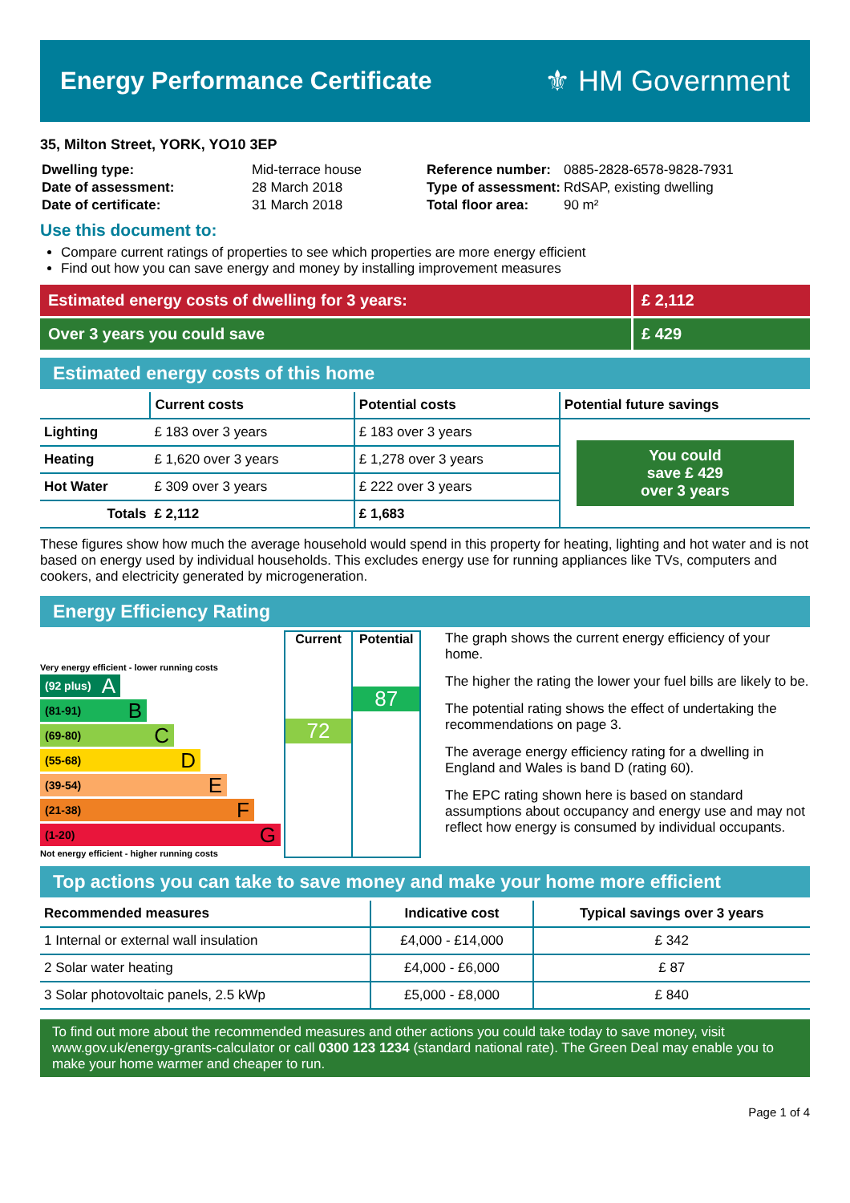Energy Performance Certificate
⚜ HM Government
35, Milton Street, YORK, YO10 3EP
| Dwelling type: | Mid-terrace house |
| Date of assessment: | 28 March 2018 |
| Date of certificate: | 31 March 2018 |
| Reference number: | 0885-2828-6578-9828-7931 |
| Type of assessment: | RdSAP, existing dwelling |
| Total floor area: | 90 m² |
Use this document to:
Compare current ratings of properties to see which properties are more energy efficient
Find out how you can save energy and money by installing improvement measures
Estimated energy costs of dwelling for 3 years:
£ 2,112
Over 3 years you could save £ 429
Estimated energy costs of this home
| | Current costs | Potential costs | Potential future savings |
| --- | --- | --- | --- |
| Lighting | £ 183 over 3 years | £ 183 over 3 years | You could save £ 429 over 3 years |
| Heating | £ 1,620 over 3 years | £ 1,278 over 3 years | |
| Hot Water | £ 309 over 3 years | £ 222 over 3 years | |
| Totals | £ 2,112 | £ 1,683 | |
These figures show how much the average household would spend in this property for heating, lighting and hot water and is not based on energy used by individual households. This excludes energy use for running appliances like TVs, computers and cookers, and electricity generated by microgeneration.
Energy Efficiency Rating
Very energy efficient - lower running costs
(92 plus) A
(81-91) B
(69-80) C
(55-68) D
(39-54) E
(21-38) F
(1-20) G
Not energy efficient - higher running costs
Current
72
Potential
87
The graph shows the current energy efficiency of your home.
The higher the rating the lower your fuel bills are likely to be.
The potential rating shows the effect of undertaking the recommendations on page 3.
The average energy efficiency rating for a dwelling in England and Wales is band D (rating 60).
The EPC rating shown here is based on standard assumptions about occupancy and energy use and may not reflect how energy is consumed by individual occupants.
Top actions you can take to save money and make your home more efficient
| Recommended measures | Indicative cost | Typical savings over 3 years |
| --- | --- | --- |
| 1 Internal or external wall insulation | £4,000 - £14,000 | £ 342 |
| 2 Solar water heating | £4,000 - £6,000 | £ 87 |
| 3 Solar photovoltaic panels, 2.5 kWp | £5,000 - £8,000 | £ 840 |
To find out more about the recommended measures and other actions you could take today to save money, visit www.gov.uk/energy-grants-calculator or call 0300 123 1234 (standard national rate). The Green Deal may enable you to make your home warmer and cheaper to run.
Page 1 of 4